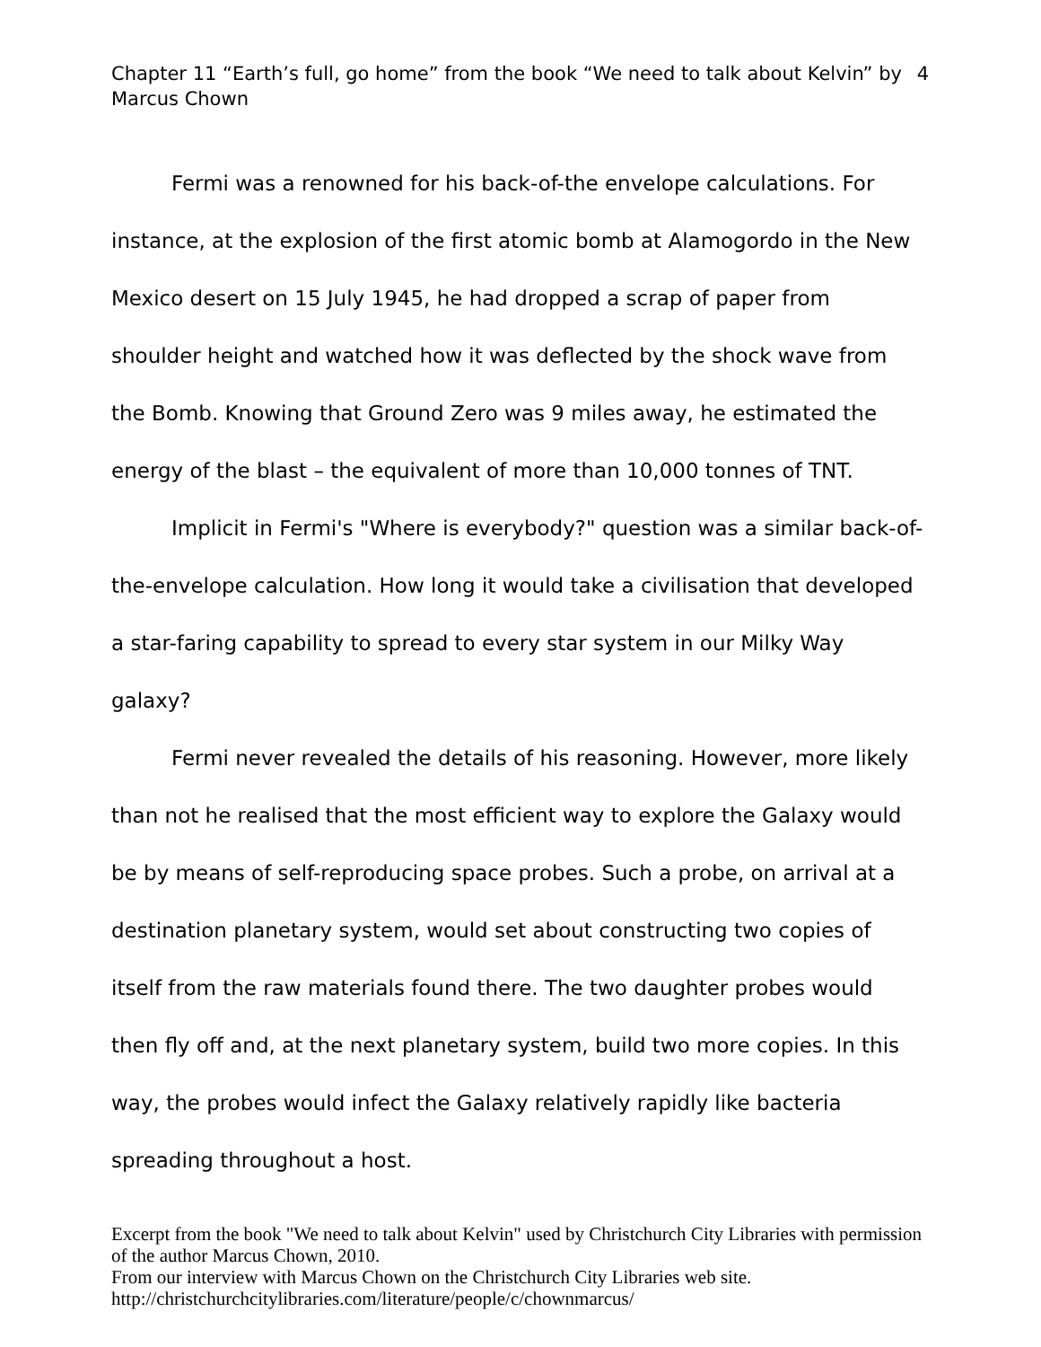Chapter 11 “Earth’s full, go home” from the book “We need to talk about Kelvin” by
Marcus Chown
4
Fermi was a renowned for his back-of-the envelope calculations. For instance, at the explosion of the first atomic bomb at Alamogordo in the New Mexico desert on 15 July 1945, he had dropped a scrap of paper from shoulder height and watched how it was deflected by the shock wave from the Bomb. Knowing that Ground Zero was 9 miles away, he estimated the energy of the blast – the equivalent of more than 10,000 tonnes of TNT.
Implicit in Fermi's "Where is everybody?" question was a similar back-of-the-envelope calculation. How long it would take a civilisation that developed a star-faring capability to spread to every star system in our Milky Way galaxy?
Fermi never revealed the details of his reasoning. However, more likely than not he realised that the most efficient way to explore the Galaxy would be by means of self-reproducing space probes. Such a probe, on arrival at a destination planetary system, would set about constructing two copies of itself from the raw materials found there. The two daughter probes would then fly off and, at the next planetary system, build two more copies. In this way, the probes would infect the Galaxy relatively rapidly like bacteria spreading throughout a host.
Excerpt from the book "We need to talk about Kelvin" used by Christchurch City Libraries with permission of the author Marcus Chown, 2010.
From our interview with Marcus Chown on the Christchurch City Libraries web site.
http://christchurchcitylibraries.com/literature/people/c/chownmarcus/